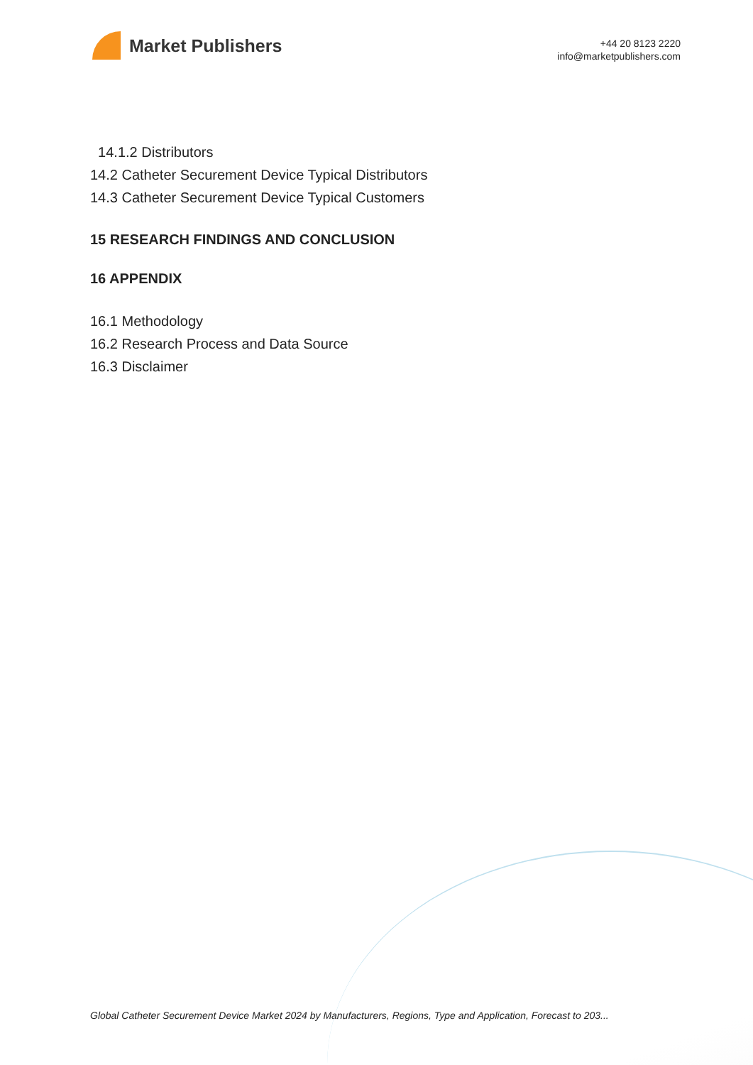Market Publishers
+44 20 8123 2220
info@marketpublishers.com
14.1.2 Distributors
14.2 Catheter Securement Device Typical Distributors
14.3 Catheter Securement Device Typical Customers
15 RESEARCH FINDINGS AND CONCLUSION
16 APPENDIX
16.1 Methodology
16.2 Research Process and Data Source
16.3 Disclaimer
Global Catheter Securement Device Market 2024 by Manufacturers, Regions, Type and Application, Forecast to 203...